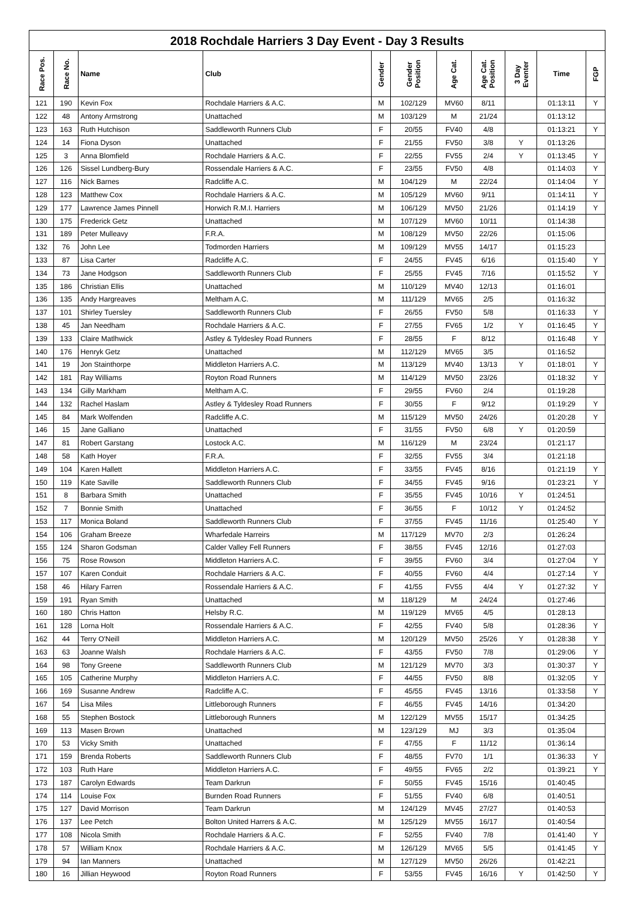2018 Rochdale Harriers 3 Day Event - Day 3 Results
| Race Pos. | Race No. | Name | Club | Gender | Gender Position | Age Cat. | Age Cat. Position | 3 Day Eventer | Time | FGP |
| --- | --- | --- | --- | --- | --- | --- | --- | --- | --- | --- |
| 121 | 190 | Kevin Fox | Rochdale Harriers & A.C. | M | 102/129 | MV60 | 8/11 | | 01:13:11 | Y |
| 122 | 48 | Antony Armstrong | Unattached | M | 103/129 | M | 21/24 | | 01:13:12 | |
| 123 | 163 | Ruth Hutchison | Saddleworth Runners Club | F | 20/55 | FV40 | 4/8 | | 01:13:21 | Y |
| 124 | 14 | Fiona Dyson | Unattached | F | 21/55 | FV50 | 3/8 | Y | 01:13:26 | |
| 125 | 3 | Anna Blomfield | Rochdale Harriers & A.C. | F | 22/55 | FV55 | 2/4 | Y | 01:13:45 | Y |
| 126 | 126 | Sissel Lundberg-Bury | Rossendale Harriers & A.C. | F | 23/55 | FV50 | 4/8 | | 01:14:03 | Y |
| 127 | 116 | Nick Barnes | Radcliffe A.C. | M | 104/129 | M | 22/24 | | 01:14:04 | Y |
| 128 | 123 | Matthew Cox | Rochdale Harriers & A.C. | M | 105/129 | MV60 | 9/11 | | 01:14:11 | Y |
| 129 | 177 | Lawrence James Pinnell | Horwich R.M.I. Harriers | M | 106/129 | MV50 | 21/26 | | 01:14:19 | Y |
| 130 | 175 | Frederick Getz | Unattached | M | 107/129 | MV60 | 10/11 | | 01:14:38 | |
| 131 | 189 | Peter Mulleavy | F.R.A. | M | 108/129 | MV50 | 22/26 | | 01:15:06 | |
| 132 | 76 | John Lee | Todmorden Harriers | M | 109/129 | MV55 | 14/17 | | 01:15:23 | |
| 133 | 87 | Lisa Carter | Radcliffe A.C. | F | 24/55 | FV45 | 6/16 | | 01:15:40 | Y |
| 134 | 73 | Jane Hodgson | Saddleworth Runners Club | F | 25/55 | FV45 | 7/16 | | 01:15:52 | Y |
| 135 | 186 | Christian Ellis | Unattached | M | 110/129 | MV40 | 12/13 | | 01:16:01 | |
| 136 | 135 | Andy Hargreaves | Meltham A.C. | M | 111/129 | MV65 | 2/5 | | 01:16:32 | |
| 137 | 101 | Shirley Tuersley | Saddleworth Runners Club | F | 26/55 | FV50 | 5/8 | | 01:16:33 | Y |
| 138 | 45 | Jan Needham | Rochdale Harriers & A.C. | F | 27/55 | FV65 | 1/2 | Y | 01:16:45 | Y |
| 139 | 133 | Claire Matlhwick | Astley & Tyldesley Road Runners | F | 28/55 | F | 8/12 | | 01:16:48 | Y |
| 140 | 176 | Henryk Getz | Unattached | M | 112/129 | MV65 | 3/5 | | 01:16:52 | |
| 141 | 19 | Jon Stainthorpe | Middleton Harriers A.C. | M | 113/129 | MV40 | 13/13 | Y | 01:18:01 | Y |
| 142 | 181 | Ray Williams | Royton Road Runners | M | 114/129 | MV50 | 23/26 | | 01:18:32 | Y |
| 143 | 134 | Gilly Markham | Meltham A.C. | F | 29/55 | FV60 | 2/4 | | 01:19:28 | |
| 144 | 132 | Rachel Haslam | Astley & Tyldesley Road Runners | F | 30/55 | F | 9/12 | | 01:19:29 | Y |
| 145 | 84 | Mark Wolfenden | Radcliffe A.C. | M | 115/129 | MV50 | 24/26 | | 01:20:28 | Y |
| 146 | 15 | Jane Galliano | Unattached | F | 31/55 | FV50 | 6/8 | Y | 01:20:59 | |
| 147 | 81 | Robert Garstang | Lostock A.C. | M | 116/129 | M | 23/24 | | 01:21:17 | |
| 148 | 58 | Kath Hoyer | F.R.A. | F | 32/55 | FV55 | 3/4 | | 01:21:18 | |
| 149 | 104 | Karen Hallett | Middleton Harriers A.C. | F | 33/55 | FV45 | 8/16 | | 01:21:19 | Y |
| 150 | 119 | Kate Saville | Saddleworth Runners Club | F | 34/55 | FV45 | 9/16 | | 01:23:21 | Y |
| 151 | 8 | Barbara Smith | Unattached | F | 35/55 | FV45 | 10/16 | Y | 01:24:51 | |
| 152 | 7 | Bonnie Smith | Unattached | F | 36/55 | F | 10/12 | Y | 01:24:52 | |
| 153 | 117 | Monica Boland | Saddleworth Runners Club | F | 37/55 | FV45 | 11/16 | | 01:25:40 | Y |
| 154 | 106 | Graham Breeze | Wharfedale Harreirs | M | 117/129 | MV70 | 2/3 | | 01:26:24 | |
| 155 | 124 | Sharon Godsman | Calder Valley Fell Runners | F | 38/55 | FV45 | 12/16 | | 01:27:03 | |
| 156 | 75 | Rose Rowson | Middleton Harriers A.C. | F | 39/55 | FV60 | 3/4 | | 01:27:04 | Y |
| 157 | 107 | Karen Conduit | Rochdale Harriers & A.C. | F | 40/55 | FV60 | 4/4 | | 01:27:14 | Y |
| 158 | 46 | Hilary Farren | Rossendale Harriers & A.C. | F | 41/55 | FV55 | 4/4 | Y | 01:27:32 | Y |
| 159 | 191 | Ryan Smith | Unattached | M | 118/129 | M | 24/24 | | 01:27:46 | |
| 160 | 180 | Chris Hatton | Helsby R.C. | M | 119/129 | MV65 | 4/5 | | 01:28:13 | |
| 161 | 128 | Lorna Holt | Rossendale Harriers & A.C. | F | 42/55 | FV40 | 5/8 | | 01:28:36 | Y |
| 162 | 44 | Terry O'Neill | Middleton Harriers A.C. | M | 120/129 | MV50 | 25/26 | Y | 01:28:38 | Y |
| 163 | 63 | Joanne Walsh | Rochdale Harriers & A.C. | F | 43/55 | FV50 | 7/8 | | 01:29:06 | Y |
| 164 | 98 | Tony Greene | Saddleworth Runners Club | M | 121/129 | MV70 | 3/3 | | 01:30:37 | Y |
| 165 | 105 | Catherine Murphy | Middleton Harriers A.C. | F | 44/55 | FV50 | 8/8 | | 01:32:05 | Y |
| 166 | 169 | Susanne Andrew | Radcliffe A.C. | F | 45/55 | FV45 | 13/16 | | 01:33:58 | Y |
| 167 | 54 | Lisa Miles | Littleborough Runners | F | 46/55 | FV45 | 14/16 | | 01:34:20 | |
| 168 | 55 | Stephen Bostock | Littleborough Runners | M | 122/129 | MV55 | 15/17 | | 01:34:25 | |
| 169 | 113 | Masen Brown | Unattached | M | 123/129 | MJ | 3/3 | | 01:35:04 | |
| 170 | 53 | Vicky Smith | Unattached | F | 47/55 | F | 11/12 | | 01:36:14 | |
| 171 | 159 | Brenda Roberts | Saddleworth Runners Club | F | 48/55 | FV70 | 1/1 | | 01:36:33 | Y |
| 172 | 103 | Ruth Hare | Middleton Harriers A.C. | F | 49/55 | FV65 | 2/2 | | 01:39:21 | Y |
| 173 | 187 | Carolyn Edwards | Team Darkrun | F | 50/55 | FV45 | 15/16 | | 01:40:45 | |
| 174 | 114 | Louise Fox | Burnden Road Runners | F | 51/55 | FV40 | 6/8 | | 01:40:51 | |
| 175 | 127 | David Morrison | Team Darkrun | M | 124/129 | MV45 | 27/27 | | 01:40:53 | |
| 176 | 137 | Lee Petch | Bolton United Harrers & A.C. | M | 125/129 | MV55 | 16/17 | | 01:40:54 | |
| 177 | 108 | Nicola Smith | Rochdale Harriers & A.C. | F | 52/55 | FV40 | 7/8 | | 01:41:40 | Y |
| 178 | 57 | William Knox | Rochdale Harriers & A.C. | M | 126/129 | MV65 | 5/5 | | 01:41:45 | Y |
| 179 | 94 | Ian Manners | Unattached | M | 127/129 | MV50 | 26/26 | | 01:42:21 | |
| 180 | 16 | Jillian Heywood | Royton Road Runners | F | 53/55 | FV45 | 16/16 | Y | 01:42:50 | Y |